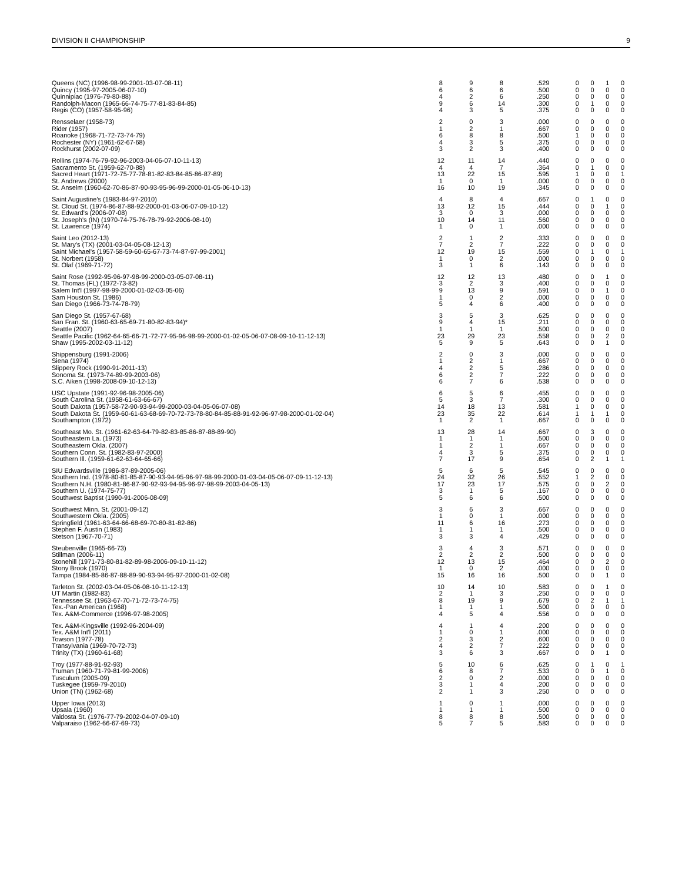DIVISION II CHAMPIONSHIP 9
| Queens (NC) (1996-98-99-2001-03-07-08-11) | 8 | 9 | 8 | .529 | 0 | 0 | 1 | 0 |
| Quincy (1995-97-2005-06-07-10) | 6 | 6 | 6 | .500 | 0 | 0 | 0 | 0 |
| Quinnipiac (1976-79-80-88) | 4 | 2 | 6 | .250 | 0 | 0 | 0 | 0 |
| Randolph-Macon (1965-66-74-75-77-81-83-84-85) | 9 | 6 | 14 | .300 | 0 | 1 | 0 | 0 |
| Regis (CO) (1957-58-95-96) | 4 | 3 | 5 | .375 | 0 | 0 | 0 | 0 |
| Rensselaer (1958-73) | 2 | 0 | 3 | .000 | 0 | 0 | 0 | 0 |
| Rider (1957) | 1 | 2 | 1 | .667 | 0 | 0 | 0 | 0 |
| Roanoke (1968-71-72-73-74-79) | 6 | 8 | 8 | .500 | 1 | 0 | 0 | 0 |
| Rochester (NY) (1961-62-67-68) | 4 | 3 | 5 | .375 | 0 | 0 | 0 | 0 |
| Rockhurst (2002-07-09) | 3 | 2 | 3 | .400 | 0 | 0 | 0 | 0 |
| Rollins (1974-76-79-92-96-2003-04-06-07-10-11-13) | 12 | 11 | 14 | .440 | 0 | 0 | 0 | 0 |
| Sacramento St. (1959-62-70-88) | 4 | 4 | 7 | .364 | 0 | 1 | 0 | 0 |
| Sacred Heart (1971-72-75-77-78-81-82-83-84-85-86-87-89) | 13 | 22 | 15 | .595 | 1 | 0 | 0 | 1 |
| St. Andrews (2000) | 1 | 0 | 1 | .000 | 0 | 0 | 0 | 0 |
| St. Anselm (1960-62-70-86-87-90-93-95-96-99-2000-01-05-06-10-13) | 16 | 10 | 19 | .345 | 0 | 0 | 0 | 0 |
| Saint Augustine's (1983-84-97-2010) | 4 | 8 | 4 | .667 | 0 | 1 | 0 | 0 |
| St. Cloud St. (1974-86-87-88-92-2000-01-03-06-07-09-10-12) | 13 | 12 | 15 | .444 | 0 | 0 | 1 | 0 |
| St. Edward's (2006-07-08) | 3 | 0 | 3 | .000 | 0 | 0 | 0 | 0 |
| St. Joseph's (IN) (1970-74-75-76-78-79-92-2006-08-10) | 10 | 14 | 11 | .560 | 0 | 0 | 0 | 0 |
| St. Lawrence (1974) | 1 | 0 | 1 | .000 | 0 | 0 | 0 | 0 |
| Saint Leo (2012-13) | 2 | 1 | 2 | .333 | 0 | 0 | 0 | 0 |
| St. Mary's (TX) (2001-03-04-05-08-12-13) | 7 | 2 | 7 | .222 | 0 | 0 | 0 | 0 |
| Saint Michael's (1957-58-59-60-65-67-73-74-87-97-99-2001) | 12 | 19 | 15 | .559 | 0 | 1 | 0 | 1 |
| St. Norbert (1958) | 1 | 0 | 2 | .000 | 0 | 0 | 0 | 0 |
| St. Olaf (1969-71-72) | 3 | 1 | 6 | .143 | 0 | 0 | 0 | 0 |
| Saint Rose (1992-95-96-97-98-99-2000-03-05-07-08-11) | 12 | 12 | 13 | .480 | 0 | 0 | 1 | 0 |
| St. Thomas (FL) (1972-73-82) | 3 | 2 | 3 | .400 | 0 | 0 | 0 | 0 |
| Salem Int'l (1997-98-99-2000-01-02-03-05-06) | 9 | 13 | 9 | .591 | 0 | 0 | 1 | 0 |
| Sam Houston St. (1986) | 1 | 0 | 2 | .000 | 0 | 0 | 0 | 0 |
| San Diego (1966-73-74-78-79) | 5 | 4 | 6 | .400 | 0 | 0 | 0 | 0 |
| San Diego St. (1957-67-68) | 3 | 5 | 3 | .625 | 0 | 0 | 0 | 0 |
| San Fran. St. (1960-63-65-69-71-80-82-83-94)* | 9 | 4 | 15 | .211 | 0 | 0 | 0 | 0 |
| Seattle (2007) | 1 | 1 | 1 | .500 | 0 | 0 | 0 | 0 |
| Seattle Pacific (1962-64-65-66-71-72-77-95-96-98-99-2000-01-02-05-06-07-08-09-10-11-12-13) | 23 | 29 | 23 | .558 | 0 | 0 | 2 | 0 |
| Shaw (1995-2002-03-11-12) | 5 | 9 | 5 | .643 | 0 | 0 | 1 | 0 |
| Shippensburg (1991-2006) | 2 | 0 | 3 | .000 | 0 | 0 | 0 | 0 |
| Siena (1974) | 1 | 2 | 1 | .667 | 0 | 0 | 0 | 0 |
| Slippery Rock (1990-91-2011-13) | 4 | 2 | 5 | .286 | 0 | 0 | 0 | 0 |
| Sonoma St. (1973-74-89-99-2003-06) | 6 | 2 | 7 | .222 | 0 | 0 | 0 | 0 |
| S.C. Aiken (1998-2008-09-10-12-13) | 6 | 7 | 6 | .538 | 0 | 0 | 0 | 0 |
| USC Upstate (1991-92-96-98-2005-06) | 6 | 5 | 6 | .455 | 0 | 0 | 0 | 0 |
| South Carolina St. (1958-61-63-66-67) | 5 | 3 | 7 | .300 | 0 | 0 | 0 | 0 |
| South Dakota (1957-58-72-90-93-94-99-2000-03-04-05-06-07-08) | 14 | 18 | 13 | .581 | 1 | 0 | 0 | 0 |
| South Dakota St. (1959-60-61-63-68-69-70-72-73-78-80-84-85-88-91-92-96-97-98-2000-01-02-04) | 23 | 35 | 22 | .614 | 1 | 1 | 1 | 0 |
| Southampton (1972) | 1 | 2 | 1 | .667 | 0 | 0 | 0 | 0 |
| Southeast Mo. St. (1961-62-63-64-79-82-83-85-86-87-88-89-90) | 13 | 28 | 14 | .667 | 0 | 3 | 0 | 0 |
| Southeastern La. (1973) | 1 | 1 | 1 | .500 | 0 | 0 | 0 | 0 |
| Southeastern Okla. (2007) | 1 | 2 | 1 | .667 | 0 | 0 | 0 | 0 |
| Southern Conn. St. (1982-83-97-2000) | 4 | 3 | 5 | .375 | 0 | 0 | 0 | 0 |
| Southern Ill. (1959-61-62-63-64-65-66) | 7 | 17 | 9 | .654 | 0 | 2 | 1 | 1 |
| SIU Edwardsville (1986-87-89-2005-06) | 5 | 6 | 5 | .545 | 0 | 0 | 0 | 0 |
| Southern Ind. (1978-80-81-85-87-90-93-94-95-96-97-98-99-2000-01-03-04-05-06-07-09-11-12-13) | 24 | 32 | 26 | .552 | 1 | 2 | 0 | 0 |
| Southern N.H. (1980-81-86-87-90-92-93-94-95-96-97-98-99-2003-04-05-13) | 17 | 23 | 17 | .575 | 0 | 0 | 2 | 0 |
| Southern U. (1974-75-77) | 3 | 1 | 5 | .167 | 0 | 0 | 0 | 0 |
| Southwest Baptist (1990-91-2006-08-09) | 5 | 6 | 6 | .500 | 0 | 0 | 0 | 0 |
| Southwest Minn. St. (2001-09-12) | 3 | 6 | 3 | .667 | 0 | 0 | 0 | 0 |
| Southwestern Okla. (2005) | 1 | 0 | 1 | .000 | 0 | 0 | 0 | 0 |
| Springfield (1961-63-64-66-68-69-70-80-81-82-86) | 11 | 6 | 16 | .273 | 0 | 0 | 0 | 0 |
| Stephen F. Austin (1983) | 1 | 1 | 1 | .500 | 0 | 0 | 0 | 0 |
| Stetson (1967-70-71) | 3 | 3 | 4 | .429 | 0 | 0 | 0 | 0 |
| Steubenville (1965-66-73) | 3 | 4 | 3 | .571 | 0 | 0 | 0 | 0 |
| Stillman (2006-11) | 2 | 2 | 2 | .500 | 0 | 0 | 0 | 0 |
| Stonehill (1971-73-80-81-82-89-98-2006-09-10-11-12) | 12 | 13 | 15 | .464 | 0 | 0 | 2 | 0 |
| Stony Brook (1970) | 1 | 0 | 2 | .000 | 0 | 0 | 0 | 0 |
| Tampa (1984-85-86-87-88-89-90-93-94-95-97-2000-01-02-08) | 15 | 16 | 16 | .500 | 0 | 0 | 1 | 0 |
| Tarleton St. (2002-03-04-05-06-08-10-11-12-13) | 10 | 14 | 10 | .583 | 0 | 0 | 1 | 0 |
| UT Martin (1982-83) | 2 | 1 | 3 | .250 | 0 | 0 | 0 | 0 |
| Tennessee St. (1963-67-70-71-72-73-74-75) | 8 | 19 | 9 | .679 | 0 | 2 | 1 | 1 |
| Tex.-Pan American (1968) | 1 | 1 | 1 | .500 | 0 | 0 | 0 | 0 |
| Tex. A&M-Commerce (1996-97-98-2005) | 4 | 5 | 4 | .556 | 0 | 0 | 0 | 0 |
| Tex. A&M-Kingsville (1992-96-2004-09) | 4 | 1 | 4 | .200 | 0 | 0 | 0 | 0 |
| Tex. A&M Int'l (2011) | 1 | 0 | 1 | .000 | 0 | 0 | 0 | 0 |
| Towson (1977-78) | 2 | 3 | 2 | .600 | 0 | 0 | 0 | 0 |
| Transylvania (1969-70-72-73) | 4 | 2 | 7 | .222 | 0 | 0 | 0 | 0 |
| Trinity (TX) (1960-61-68) | 3 | 6 | 3 | .667 | 0 | 0 | 1 | 0 |
| Troy (1977-88-91-92-93) | 5 | 10 | 6 | .625 | 0 | 1 | 0 | 1 |
| Truman (1960-71-79-81-99-2006) | 6 | 8 | 7 | .533 | 0 | 0 | 1 | 0 |
| Tusculum (2005-09) | 2 | 0 | 2 | .000 | 0 | 0 | 0 | 0 |
| Tuskegee (1959-79-2010) | 3 | 1 | 4 | .200 | 0 | 0 | 0 | 0 |
| Union (TN) (1962-68) | 2 | 1 | 3 | .250 | 0 | 0 | 0 | 0 |
| Upper Iowa (2013) | 1 | 0 | 1 | .000 | 0 | 0 | 0 | 0 |
| Upsala (1960) | 1 | 1 | 1 | .500 | 0 | 0 | 0 | 0 |
| Valdosta St. (1976-77-79-2002-04-07-09-10) | 8 | 8 | 8 | .500 | 0 | 0 | 0 | 0 |
| Valparaiso (1962-66-67-69-73) | 5 | 7 | 5 | .583 | 0 | 0 | 0 | 0 |